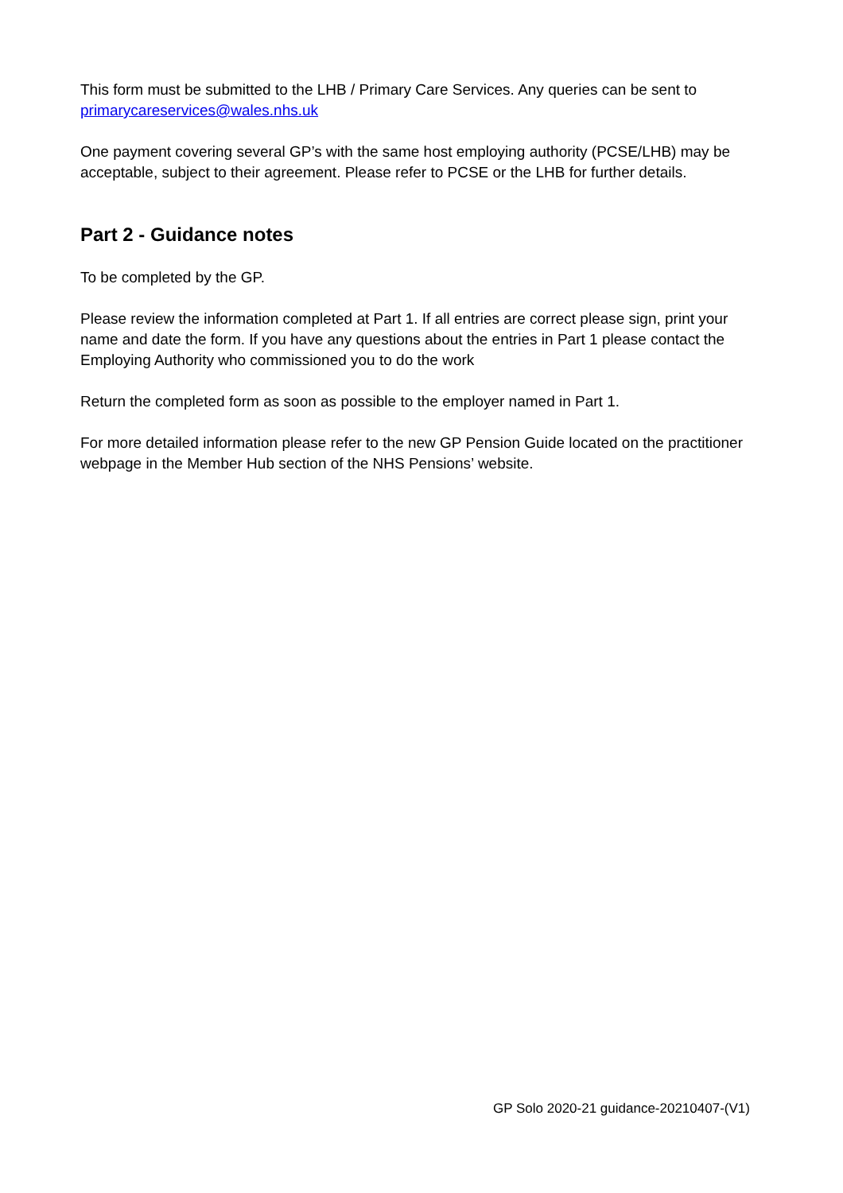This form must be submitted to the LHB / Primary Care Services. Any queries can be sent to primarycareservices@wales.nhs.uk
One payment covering several GP’s with the same host employing authority (PCSE/LHB) may be acceptable, subject to their agreement. Please refer to PCSE or the LHB for further details.
Part 2 - Guidance notes
To be completed by the GP.
Please review the information completed at Part 1. If all entries are correct please sign, print your name and date the form. If you have any questions about the entries in Part 1 please contact the Employing Authority who commissioned you to do the work
Return the completed form as soon as possible to the employer named in Part 1.
For more detailed information please refer to the new GP Pension Guide located on the practitioner webpage in the Member Hub section of the NHS Pensions’ website.
GP Solo 2020-21 guidance-20210407-(V1)